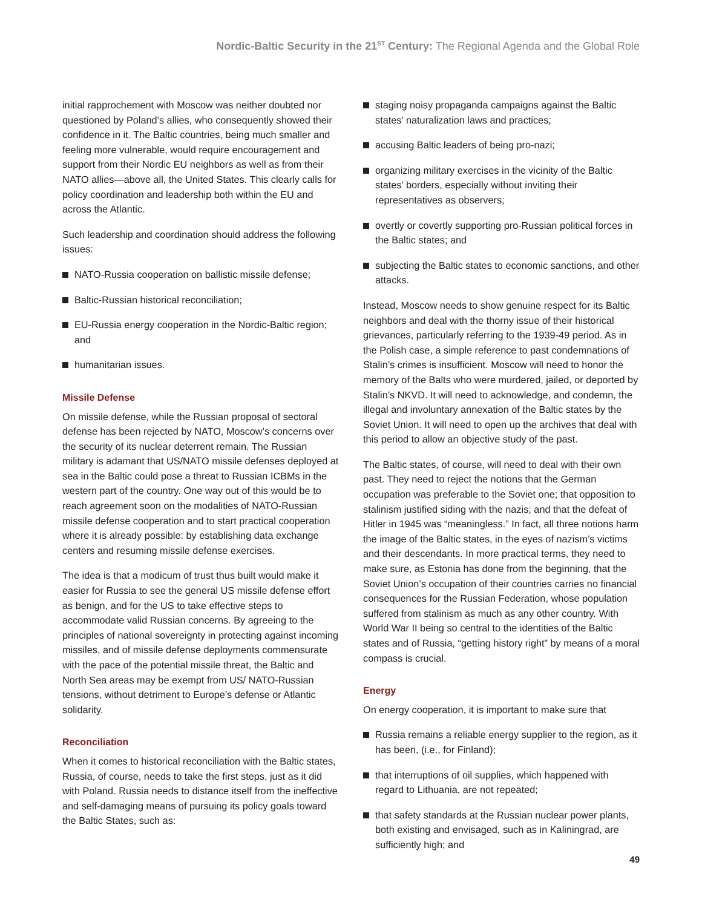Nordic-Baltic Security in the 21<sup>ST</sup> Century: The Regional Agenda and the Global Role
initial rapprochement with Moscow was neither doubted nor questioned by Poland’s allies, who consequently showed their confidence in it. The Baltic countries, being much smaller and feeling more vulnerable, would require encouragement and support from their Nordic EU neighbors as well as from their NATO allies—above all, the United States. This clearly calls for policy coordination and leadership both within the EU and across the Atlantic.
Such leadership and coordination should address the following issues:
NATO-Russia cooperation on ballistic missile defense;
Baltic-Russian historical reconciliation;
EU-Russia energy cooperation in the Nordic-Baltic region; and
humanitarian issues.
Missile Defense
On missile defense, while the Russian proposal of sectoral defense has been rejected by NATO, Moscow’s concerns over the security of its nuclear deterrent remain. The Russian military is adamant that US/NATO missile defenses deployed at sea in the Baltic could pose a threat to Russian ICBMs in the western part of the country. One way out of this would be to reach agreement soon on the modalities of NATO-Russian missile defense cooperation and to start practical cooperation where it is already possible: by establishing data exchange centers and resuming missile defense exercises.
The idea is that a modicum of trust thus built would make it easier for Russia to see the general US missile defense effort as benign, and for the US to take effective steps to accommodate valid Russian concerns. By agreeing to the principles of national sovereignty in protecting against incoming missiles, and of missile defense deployments commensurate with the pace of the potential missile threat, the Baltic and North Sea areas may be exempt from US/ NATO-Russian tensions, without detriment to Europe’s defense or Atlantic solidarity.
Reconciliation
When it comes to historical reconciliation with the Baltic states, Russia, of course, needs to take the first steps, just as it did with Poland. Russia needs to distance itself from the ineffective and self-damaging means of pursuing its policy goals toward the Baltic States, such as:
staging noisy propaganda campaigns against the Baltic states’ naturalization laws and practices;
accusing Baltic leaders of being pro-nazi;
organizing military exercises in the vicinity of the Baltic states’ borders, especially without inviting their representatives as observers;
overtly or covertly supporting pro-Russian political forces in the Baltic states; and
subjecting the Baltic states to economic sanctions, and other attacks.
Instead, Moscow needs to show genuine respect for its Baltic neighbors and deal with the thorny issue of their historical grievances, particularly referring to the 1939-49 period. As in the Polish case, a simple reference to past condemnations of Stalin’s crimes is insufficient. Moscow will need to honor the memory of the Balts who were murdered, jailed, or deported by Stalin’s NKVD. It will need to acknowledge, and condemn, the illegal and involuntary annexation of the Baltic states by the Soviet Union. It will need to open up the archives that deal with this period to allow an objective study of the past.
The Baltic states, of course, will need to deal with their own past. They need to reject the notions that the German occupation was preferable to the Soviet one; that opposition to stalinism justified siding with the nazis; and that the defeat of Hitler in 1945 was “meaningless.” In fact, all three notions harm the image of the Baltic states, in the eyes of nazism’s victims and their descendants. In more practical terms, they need to make sure, as Estonia has done from the beginning, that the Soviet Union’s occupation of their countries carries no financial consequences for the Russian Federation, whose population suffered from stalinism as much as any other country. With World War II being so central to the identities of the Baltic states and of Russia, “getting history right” by means of a moral compass is crucial.
Energy
On energy cooperation, it is important to make sure that
Russia remains a reliable energy supplier to the region, as it has been, (i.e., for Finland);
that interruptions of oil supplies, which happened with regard to Lithuania, are not repeated;
that safety standards at the Russian nuclear power plants, both existing and envisaged, such as in Kaliningrad, are sufficiently high; and
49